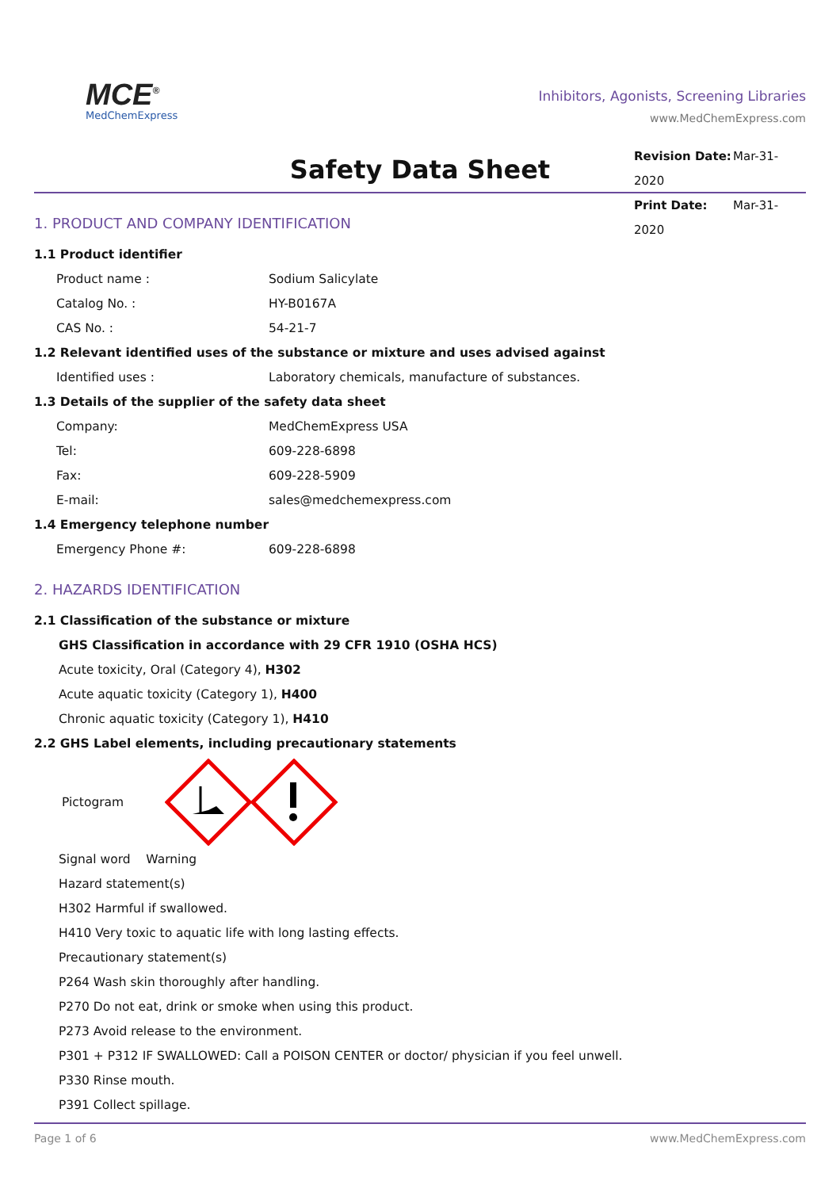MCE<sup>®</sup>
MedChemExpress
Inhibitors, Agonists, Screening Libraries
www.MedChemExpress.com
Safety Data Sheet
Revision Date: Mar-31-2020
Print Date: Mar-31-2020
1. PRODUCT AND COMPANY IDENTIFICATION
1.1 Product identifier
Product name : Sodium Salicylate
Catalog No. : HY-B0167A
CAS No. : 54-21-7
1.2 Relevant identified uses of the substance or mixture and uses advised against
Identified uses : Laboratory chemicals, manufacture of substances.
1.3 Details of the supplier of the safety data sheet
Company: MedChemExpress USA
Tel: 609-228-6898
Fax: 609-228-5909
E-mail: sales@medchemexpress.com
1.4 Emergency telephone number
Emergency Phone #: 609-228-6898
2. HAZARDS IDENTIFICATION
2.1 Classification of the substance or mixture
GHS Classification in accordance with 29 CFR 1910 (OSHA HCS)
Acute toxicity, Oral (Category 4), H302
Acute aquatic toxicity (Category 1), H400
Chronic aquatic toxicity (Category 1), H410
2.2 GHS Label elements, including precautionary statements
Pictogram
Signal word Warning
Hazard statement(s)
H302 Harmful if swallowed.
H410 Very toxic to aquatic life with long lasting effects.
Precautionary statement(s)
P264 Wash skin thoroughly after handling.
P270 Do not eat, drink or smoke when using this product.
P273 Avoid release to the environment.
P301 + P312 IF SWALLOWED: Call a POISON CENTER or doctor/ physician if you feel unwell.
P330 Rinse mouth.
P391 Collect spillage.
Page 1 of 6 www.MedChemExpress.com